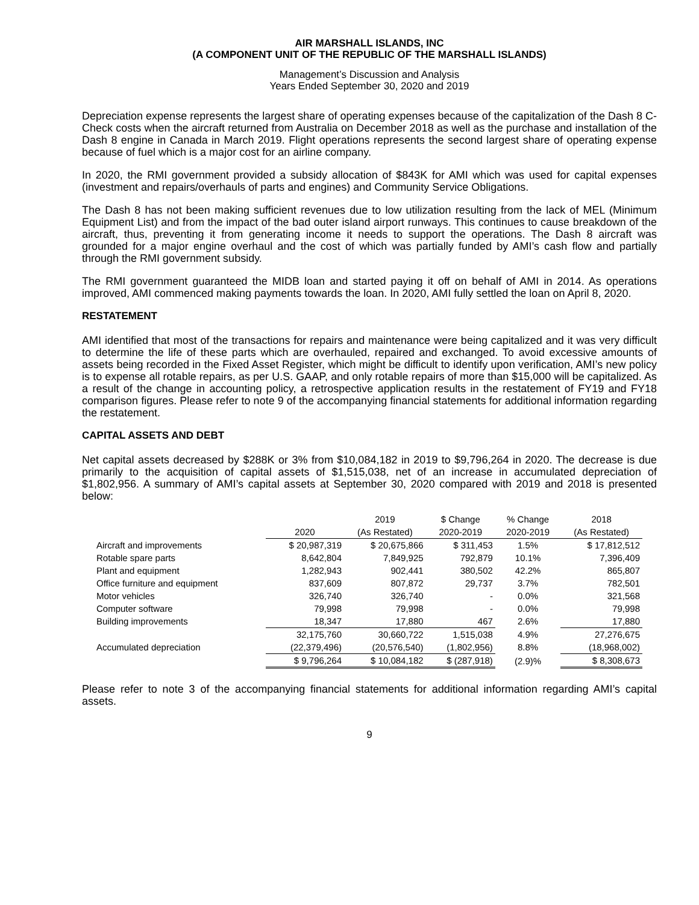AIR MARSHALL ISLANDS, INC
(A COMPONENT UNIT OF THE REPUBLIC OF THE MARSHALL ISLANDS)
Management’s Discussion and Analysis
Years Ended September 30, 2020 and 2019
Depreciation expense represents the largest share of operating expenses because of the capitalization of the Dash 8 C-Check costs when the aircraft returned from Australia on December 2018 as well as the purchase and installation of the Dash 8 engine in Canada in March 2019. Flight operations represents the second largest share of operating expense because of fuel which is a major cost for an airline company.
In 2020, the RMI government provided a subsidy allocation of $843K for AMI which was used for capital expenses (investment and repairs/overhauls of parts and engines) and Community Service Obligations.
The Dash 8 has not been making sufficient revenues due to low utilization resulting from the lack of MEL (Minimum Equipment List) and from the impact of the bad outer island airport runways. This continues to cause breakdown of the aircraft, thus, preventing it from generating income it needs to support the operations. The Dash 8 aircraft was grounded for a major engine overhaul and the cost of which was partially funded by AMI’s cash flow and partially through the RMI government subsidy.
The RMI government guaranteed the MIDB loan and started paying it off on behalf of AMI in 2014. As operations improved, AMI commenced making payments towards the loan. In 2020, AMI fully settled the loan on April 8, 2020.
RESTATEMENT
AMI identified that most of the transactions for repairs and maintenance were being capitalized and it was very difficult to determine the life of these parts which are overhauled, repaired and exchanged. To avoid excessive amounts of assets being recorded in the Fixed Asset Register, which might be difficult to identify upon verification, AMI’s new policy is to expense all rotable repairs, as per U.S. GAAP, and only rotable repairs of more than $15,000 will be capitalized. As a result of the change in accounting policy, a retrospective application results in the restatement of FY19 and FY18 comparison figures. Please refer to note 9 of the accompanying financial statements for additional information regarding the restatement.
CAPITAL ASSETS AND DEBT
Net capital assets decreased by $288K or 3% from $10,084,182 in 2019 to $9,796,264 in 2020. The decrease is due primarily to the acquisition of capital assets of $1,515,038, net of an increase in accumulated depreciation of $1,802,956. A summary of AMI’s capital assets at September 30, 2020 compared with 2019 and 2018 is presented below:
| | | 2019 | $ Change | % Change | 2018 |
| --- | --- | --- | --- | --- | --- |
| | 2020 | (As Restated) | 2020-2019 | 2020-2019 | (As Restated) |
| Aircraft and improvements | $ 20,987,319 | $ 20,675,866 | $ 311,453 | 1.5% | $ 17,812,512 |
| Rotable spare parts | 8,642,804 | 7,849,925 | 792,879 | 10.1% | 7,396,409 |
| Plant and equipment | 1,282,943 | 902,441 | 380,502 | 42.2% | 865,807 |
| Office furniture and equipment | 837,609 | 807,872 | 29,737 | 3.7% | 782,501 |
| Motor vehicles | 326,740 | 326,740 | - | 0.0% | 321,568 |
| Computer software | 79,998 | 79,998 | - | 0.0% | 79,998 |
| Building improvements | 18,347 | 17,880 | 467 | 2.6% | 17,880 |
| | 32,175,760 | 30,660,722 | 1,515,038 | 4.9% | 27,276,675 |
| Accumulated depreciation | (22,379,496) | (20,576,540) | (1,802,956) | 8.8% | (18,968,002) |
| | $ 9,796,264 | $ 10,084,182 | $ (287,918) | (2.9)% | $ 8,308,673 |
Please refer to note 3 of the accompanying financial statements for additional information regarding AMI’s capital assets.
9